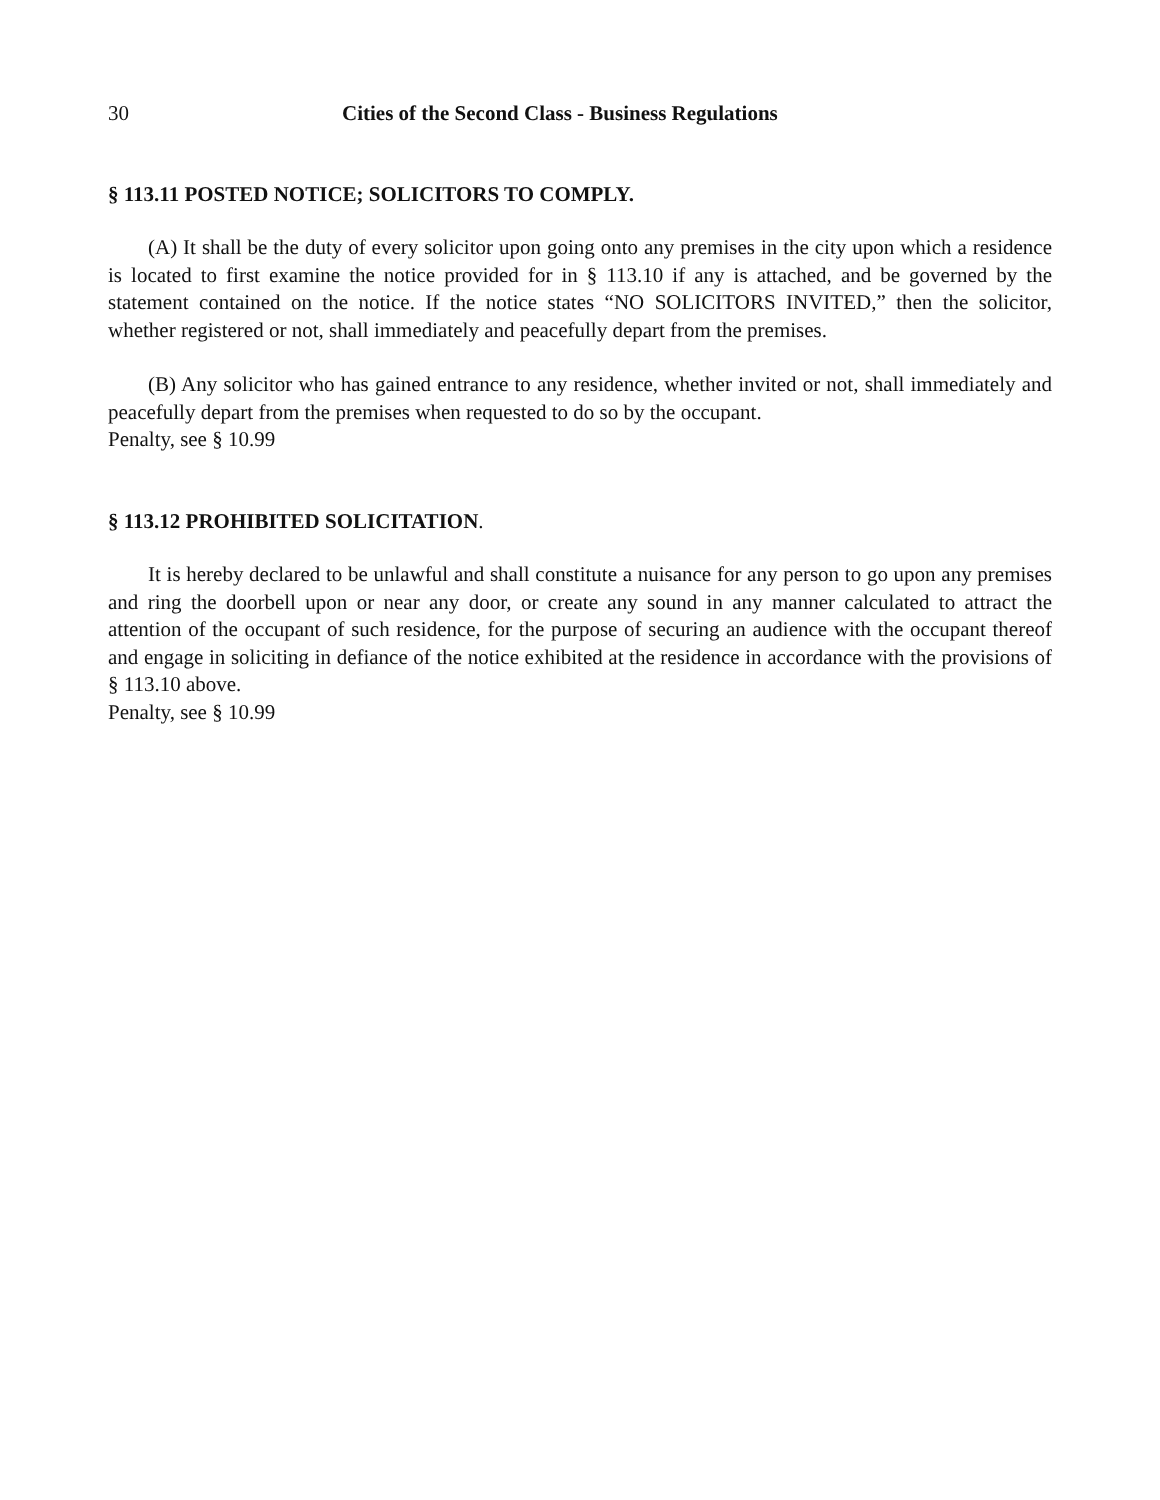30 Cities of the Second Class - Business Regulations
§ 113.11 POSTED NOTICE; SOLICITORS TO COMPLY.
(A) It shall be the duty of every solicitor upon going onto any premises in the city upon which a residence is located to first examine the notice provided for in § 113.10 if any is attached, and be governed by the statement contained on the notice. If the notice states “NO SOLICITORS INVITED,” then the solicitor, whether registered or not, shall immediately and peacefully depart from the premises.
(B) Any solicitor who has gained entrance to any residence, whether invited or not, shall immediately and peacefully depart from the premises when requested to do so by the occupant.
Penalty, see § 10.99
§ 113.12 PROHIBITED SOLICITATION.
It is hereby declared to be unlawful and shall constitute a nuisance for any person to go upon any premises and ring the doorbell upon or near any door, or create any sound in any manner calculated to attract the attention of the occupant of such residence, for the purpose of securing an audience with the occupant thereof and engage in soliciting in defiance of the notice exhibited at the residence in accordance with the provisions of § 113.10 above.
Penalty, see § 10.99